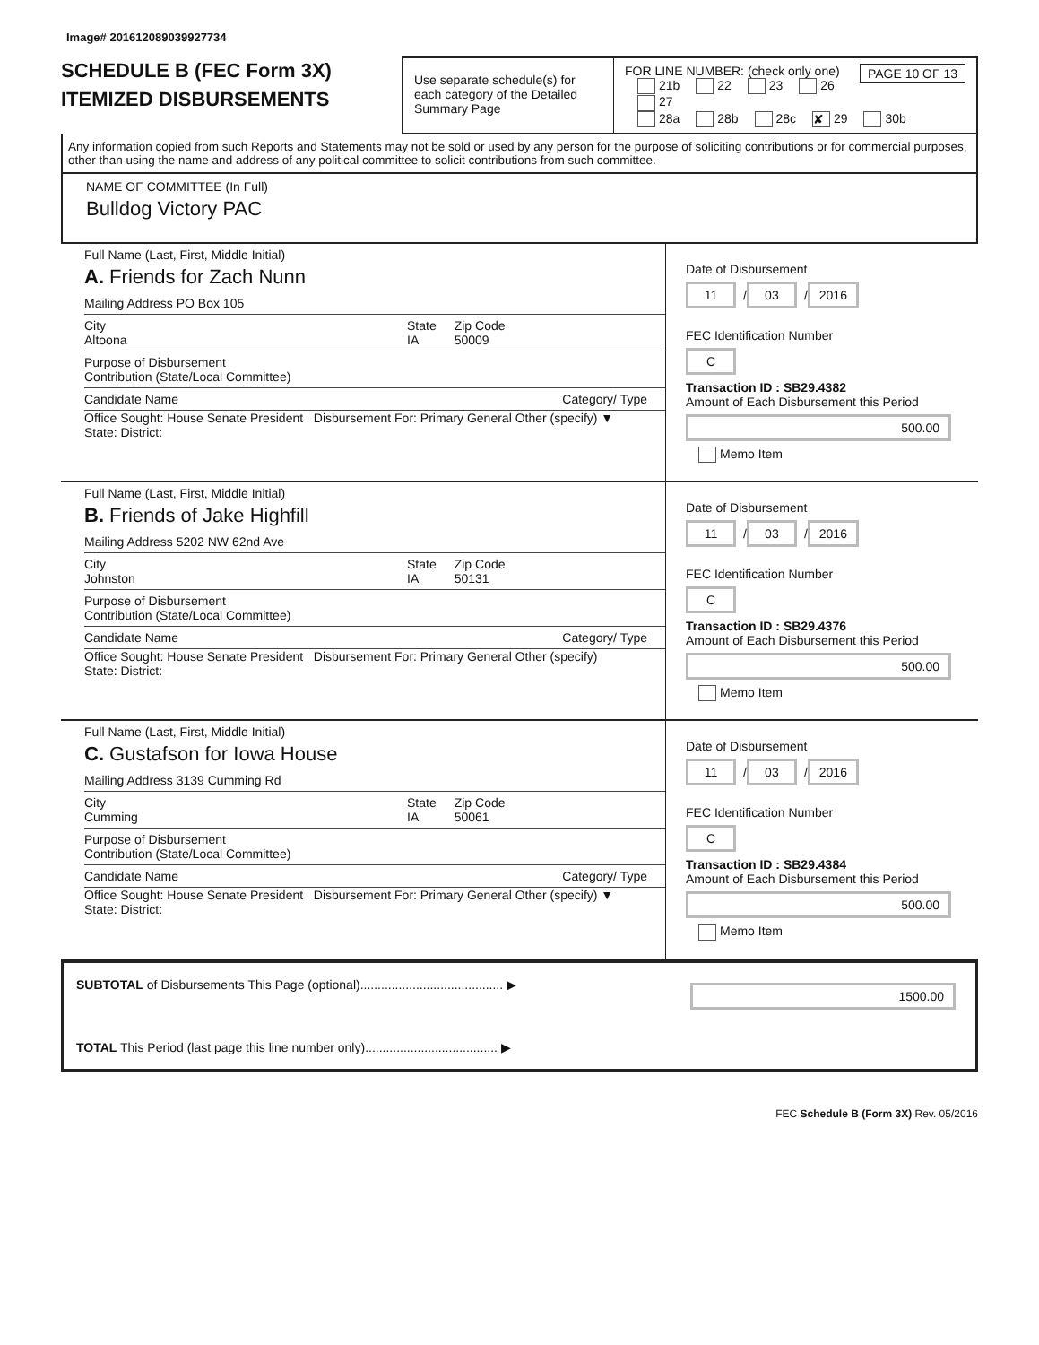Image# 201612089039927734
SCHEDULE B (FEC Form 3X)
ITEMIZED DISBURSEMENTS
Use separate schedule(s) for each category of the Detailed Summary Page
FOR LINE NUMBER: (check only one) PAGE 10 OF 13
21b 22 23 26 27
28a 28b 28c ✘ 29 30b
Any information copied from such Reports and Statements may not be sold or used by any person for the purpose of soliciting contributions or for commercial purposes, other than using the name and address of any political committee to solicit contributions from such committee.
NAME OF COMMITTEE (In Full)
Bulldog Victory PAC
Full Name (Last, First, Middle Initial)
A. Friends for Zach Nunn
Mailing Address PO Box 105
City
Altoona State
IA Zip Code
50009
Purpose of Disbursement
Contribution (State/Local Committee)
Candidate Name Category/ Type
Office Sought: House Senate President Disbursement For: Primary General Other (specify) ▼
State: District:
Date of Disbursement
11 / 03 / 2016
FEC Identification Number
C
Transaction ID : SB29.4382
Amount of Each Disbursement this Period
500.00
Memo Item
Full Name (Last, First, Middle Initial)
B. Friends of Jake Highfill
Mailing Address 5202 NW 62nd Ave
City
Johnston State
IA Zip Code
50131
Purpose of Disbursement
Contribution (State/Local Committee)
Candidate Name Category/ Type
Office Sought: House Senate President Disbursement For: Primary General Other (specify)
State: District:
Date of Disbursement
11 / 03 / 2016
FEC Identification Number
C
Transaction ID : SB29.4376
Amount of Each Disbursement this Period
500.00
Memo Item
Full Name (Last, First, Middle Initial)
C. Gustafson for Iowa House
Mailing Address 3139 Cumming Rd
City
Cumming State
IA Zip Code
50061
Purpose of Disbursement
Contribution (State/Local Committee)
Candidate Name Category/ Type
Office Sought: House Senate President Disbursement For: Primary General Other (specify) ▼
State: District:
Date of Disbursement
11 / 03 / 2016
FEC Identification Number
C
Transaction ID : SB29.4384
Amount of Each Disbursement this Period
500.00
Memo Item
SUBTOTAL of Disbursements This Page (optional)......................................... ▶ 1500.00
TOTAL This Period (last page this line number only)...................................... ▶
FEC Schedule B (Form 3X) Rev. 05/2016